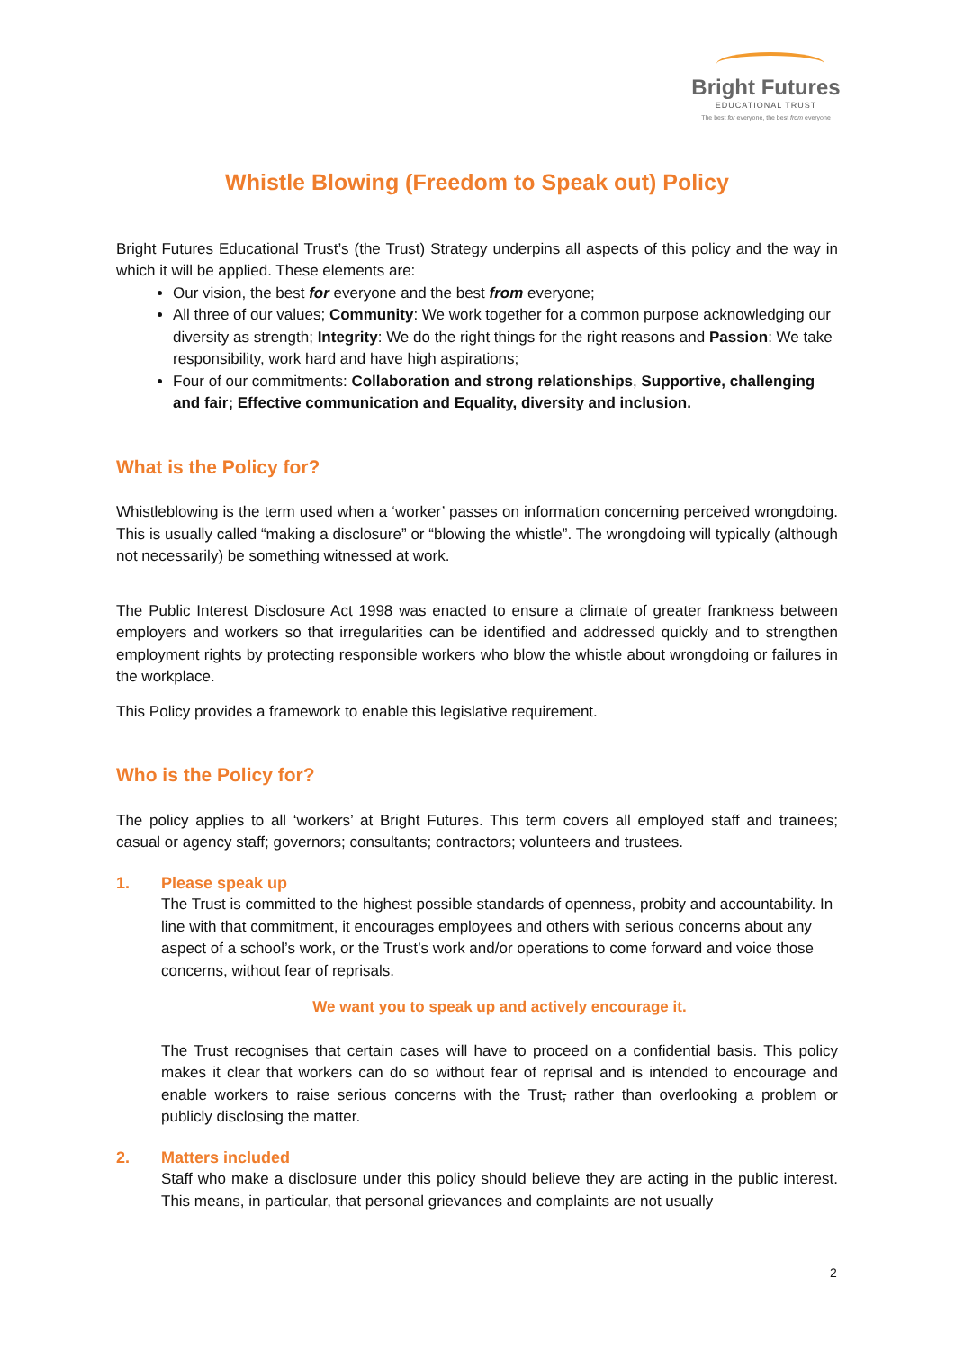Bright Futures
EDUCATIONAL TRUST
The best for everyone, the best from everyone
Whistle Blowing (Freedom to Speak out) Policy
Bright Futures Educational Trust’s (the Trust) Strategy underpins all aspects of this policy and the way in which it will be applied. These elements are:
Our vision, the best for everyone and the best from everyone;
All three of our values; Community: We work together for a common purpose acknowledging our diversity as strength; Integrity: We do the right things for the right reasons and Passion: We take responsibility, work hard and have high aspirations;
Four of our commitments: Collaboration and strong relationships, Supportive, challenging and fair; Effective communication and Equality, diversity and inclusion.
What is the Policy for?
Whistleblowing is the term used when a ‘worker’ passes on information concerning perceived wrongdoing. This is usually called “making a disclosure” or “blowing the whistle”. The wrongdoing will typically (although not necessarily) be something witnessed at work.
The Public Interest Disclosure Act 1998 was enacted to ensure a climate of greater frankness between employers and workers so that irregularities can be identified and addressed quickly and to strengthen employment rights by protecting responsible workers who blow the whistle about wrongdoing or failures in the workplace.
This Policy provides a framework to enable this legislative requirement.
Who is the Policy for?
The policy applies to all ‘workers’ at Bright Futures. This term covers all employed staff and trainees; casual or agency staff; governors; consultants; contractors; volunteers and trustees.
1. Please speak up
The Trust is committed to the highest possible standards of openness, probity and accountability. In line with that commitment, it encourages employees and others with serious concerns about any aspect of a school’s work, or the Trust’s work and/or operations to come forward and voice those concerns, without fear of reprisals.
We want you to speak up and actively encourage it.
The Trust recognises that certain cases will have to proceed on a confidential basis. This policy makes it clear that workers can do so without fear of reprisal and is intended to encourage and enable workers to raise serious concerns with the Trust, rather than overlooking a problem or publicly disclosing the matter.
2. Matters included
Staff who make a disclosure under this policy should believe they are acting in the public interest. This means, in particular, that personal grievances and complaints are not usually
2